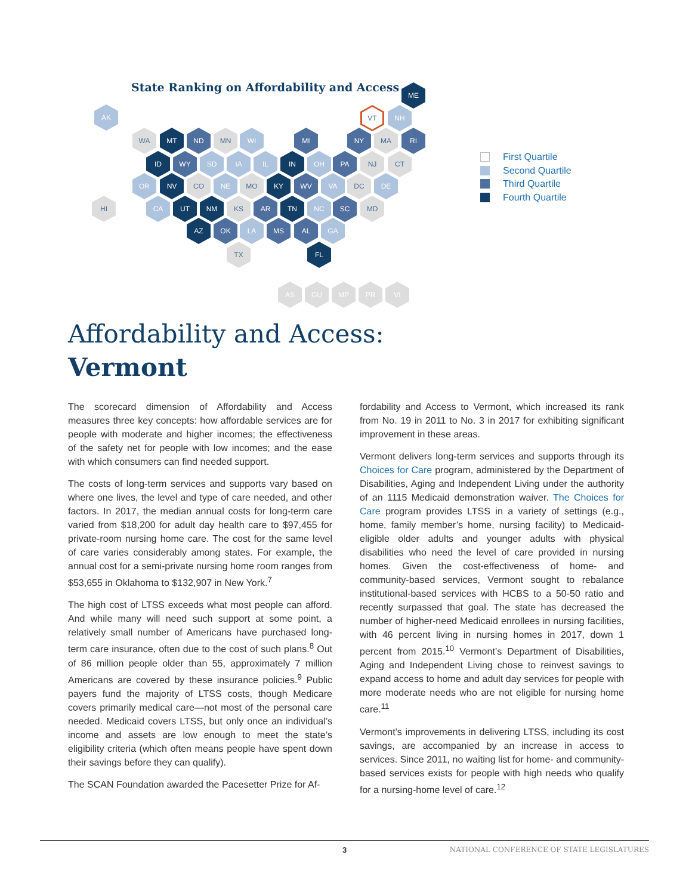State Ranking on Affordability and Access
ME
AK VT NH
WA MT ND MN WI MI NY MA RI
ID WY SD IA IL IN OH PA NJ CT
OR NV CO NE MO KY WV VA DC DE
HI CA UT NM KS AR TN NC SC MD
AZ OK LA MS AL GA
TX FL
AS GU MP PR VI
First Quartile
Second Quartile
Third Quartile
Fourth Quartile
Affordability and Access:
Vermont
The scorecard dimension of Affordability and Access measures three key concepts: how affordable services are for people with moderate and higher incomes; the effectiveness of the safety net for people with low incomes; and the ease with which consumers can find needed support.
The costs of long-term services and supports vary based on where one lives, the level and type of care needed, and other factors. In 2017, the median annual costs for long-term care varied from $18,200 for adult day health care to $97,455 for private-room nursing home care. The cost for the same level of care varies considerably among states. For example, the annual cost for a semi-private nursing home room ranges from $53,655 in Oklahoma to $132,907 in New York.<sup>7</sup>
The high cost of LTSS exceeds what most people can afford. And while many will need such support at some point, a relatively small number of Americans have purchased long-term care insurance, often due to the cost of such plans.<sup>8</sup> Out of 86 million people older than 55, approximately 7 million Americans are covered by these insurance policies.<sup>9</sup> Public payers fund the majority of LTSS costs, though Medicare covers primarily medical care—not most of the personal care needed. Medicaid covers LTSS, but only once an individual’s income and assets are low enough to meet the state’s eligibility criteria (which often means people have spent down their savings before they can qualify).
The SCAN Foundation awarded the Pacesetter Prize for Af-
fordability and Access to Vermont, which increased its rank from No. 19 in 2011 to No. 3 in 2017 for exhibiting significant improvement in these areas.
Vermont delivers long-term services and supports through its Choices for Care program, administered by the Department of Disabilities, Aging and Independent Living under the authority of an 1115 Medicaid demonstration waiver. The Choices for Care program provides LTSS in a variety of settings (e.g., home, family member’s home, nursing facility) to Medicaid-eligible older adults and younger adults with physical disabilities who need the level of care provided in nursing homes. Given the cost-effectiveness of home- and community-based services, Vermont sought to rebalance institutional-based services with HCBS to a 50-50 ratio and recently surpassed that goal. The state has decreased the number of higher-need Medicaid enrollees in nursing facilities, with 46 percent living in nursing homes in 2017, down 1 percent from 2015.<sup>10</sup> Vermont’s Department of Disabilities, Aging and Independent Living chose to reinvest savings to expand access to home and adult day services for people with more moderate needs who are not eligible for nursing home care.<sup>11</sup>
Vermont’s improvements in delivering LTSS, including its cost savings, are accompanied by an increase in access to services. Since 2011, no waiting list for home- and community-based services exists for people with high needs who qualify for a nursing-home level of care.<sup>12</sup>
3 NATIONAL CONFERENCE OF STATE LEGISLATURES